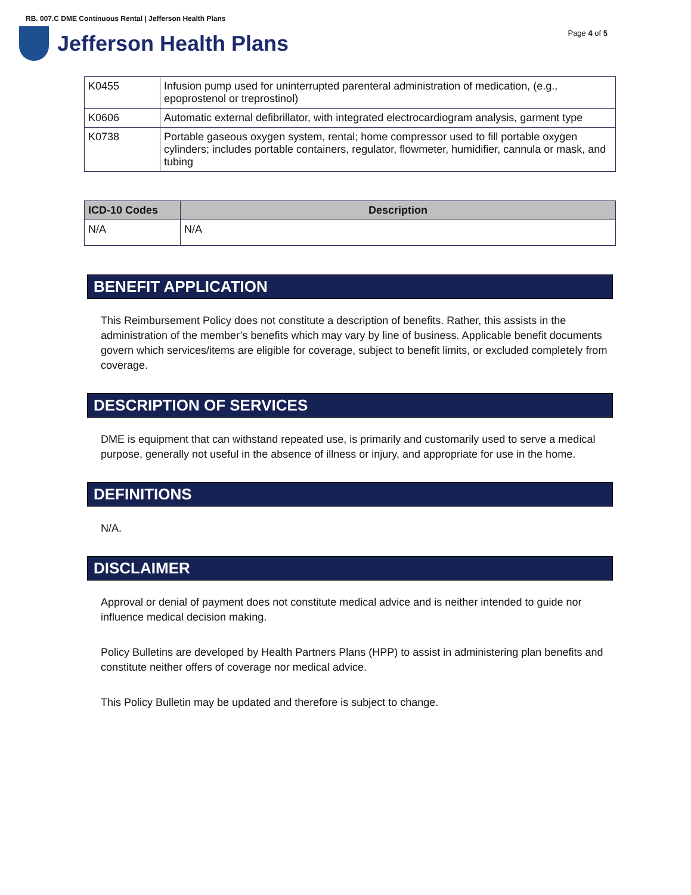RB. 007.C DME Continuous Rental | Jefferson Health Plans
Jefferson Health Plans
Page 4 of 5
| K0455 | Infusion pump used for uninterrupted parenteral administration of medication, (e.g., epoprostenol or treprostinol) |
| K0606 | Automatic external defibrillator, with integrated electrocardiogram analysis, garment type |
| K0738 | Portable gaseous oxygen system, rental; home compressor used to fill portable oxygen cylinders; includes portable containers, regulator, flowmeter, humidifier, cannula or mask, and tubing |
| ICD-10 Codes | Description |
| --- | --- |
| N/A | N/A |
BENEFIT APPLICATION
This Reimbursement Policy does not constitute a description of benefits. Rather, this assists in the administration of the member’s benefits which may vary by line of business. Applicable benefit documents govern which services/items are eligible for coverage, subject to benefit limits, or excluded completely from coverage.
DESCRIPTION OF SERVICES
DME is equipment that can withstand repeated use, is primarily and customarily used to serve a medical purpose, generally not useful in the absence of illness or injury, and appropriate for use in the home.
DEFINITIONS
N/A.
DISCLAIMER
Approval or denial of payment does not constitute medical advice and is neither intended to guide nor influence medical decision making.
Policy Bulletins are developed by Health Partners Plans (HPP) to assist in administering plan benefits and constitute neither offers of coverage nor medical advice.
This Policy Bulletin may be updated and therefore is subject to change.